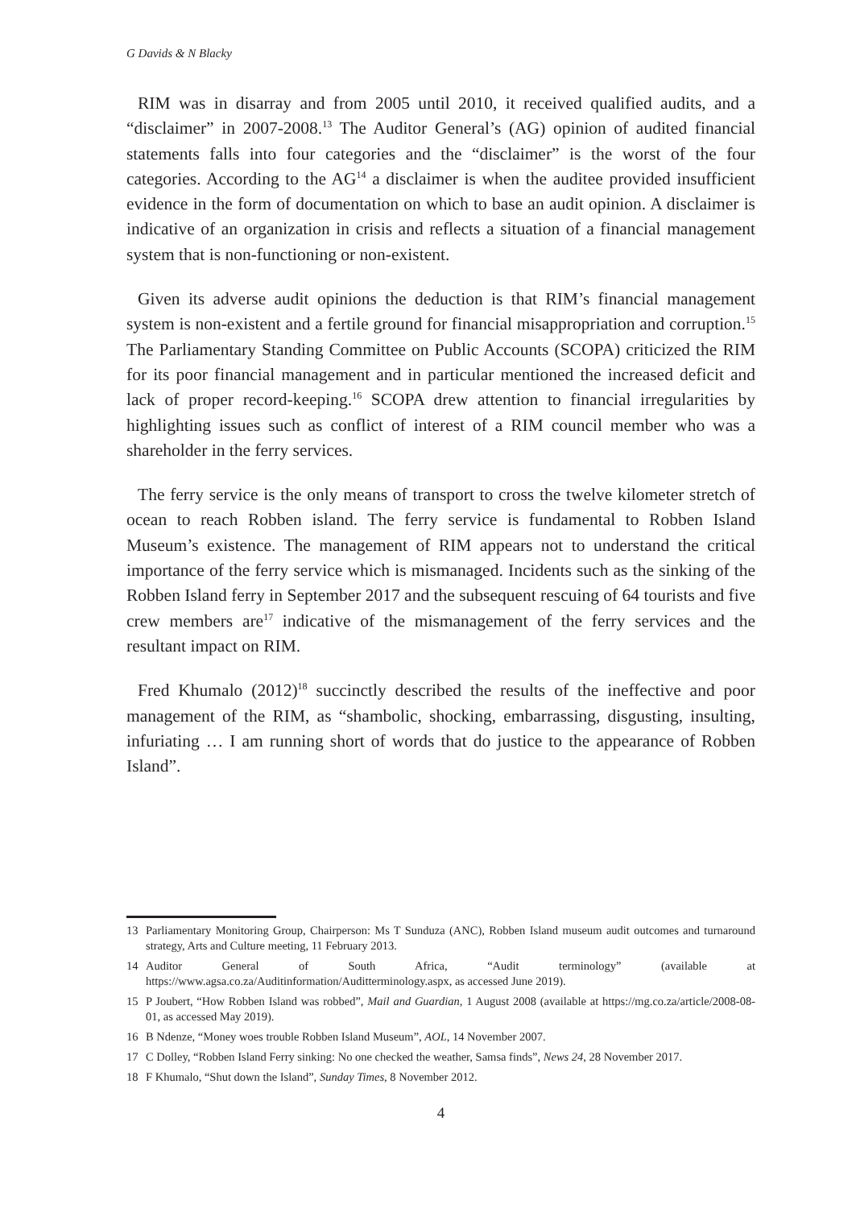G Davids & N Blacky
RIM was in disarray and from 2005 until 2010, it received qualified audits, and a “disclaimer” in 2007-2008.<sup>13</sup> The Auditor General’s (AG) opinion of audited financial statements falls into four categories and the “disclaimer” is the worst of the four categories. According to the AG<sup>14</sup> a disclaimer is when the auditee provided insufficient evidence in the form of documentation on which to base an audit opinion. A disclaimer is indicative of an organization in crisis and reflects a situation of a financial management system that is non-functioning or non-existent.
Given its adverse audit opinions the deduction is that RIM’s financial management system is non-existent and a fertile ground for financial misappropriation and corruption.<sup>15</sup> The Parliamentary Standing Committee on Public Accounts (SCOPA) criticized the RIM for its poor financial management and in particular mentioned the increased deficit and lack of proper record-keeping.<sup>16</sup> SCOPA drew attention to financial irregularities by highlighting issues such as conflict of interest of a RIM council member who was a shareholder in the ferry services.
The ferry service is the only means of transport to cross the twelve kilometer stretch of ocean to reach Robben island. The ferry service is fundamental to Robben Island Museum’s existence. The management of RIM appears not to understand the critical importance of the ferry service which is mismanaged. Incidents such as the sinking of the Robben Island ferry in September 2017 and the subsequent rescuing of 64 tourists and five crew members are<sup>17</sup> indicative of the mismanagement of the ferry services and the resultant impact on RIM.
Fred Khumalo (2012)<sup>18</sup> succinctly described the results of the ineffective and poor management of the RIM, as “shambolic, shocking, embarrassing, disgusting, insulting, infuriating … I am running short of words that do justice to the appearance of Robben Island”.
13 Parliamentary Monitoring Group, Chairperson: Ms T Sunduza (ANC), Robben Island museum audit outcomes and turnaround strategy, Arts and Culture meeting, 11 February 2013.
14 Auditor General of South Africa, “Audit terminology” (available at https://www.agsa.co.za/Auditinformation/Auditterminology.aspx, as accessed June 2019).
15 P Joubert, “How Robben Island was robbed”, Mail and Guardian, 1 August 2008 (available at https://mg.co.za/article/2008-08-01, as accessed May 2019).
16 B Ndenze, “Money woes trouble Robben Island Museum”, AOL, 14 November 2007.
17 C Dolley, “Robben Island Ferry sinking: No one checked the weather, Samsa finds”, News 24, 28 November 2017.
18 F Khumalo, “Shut down the Island”, Sunday Times, 8 November 2012.
4